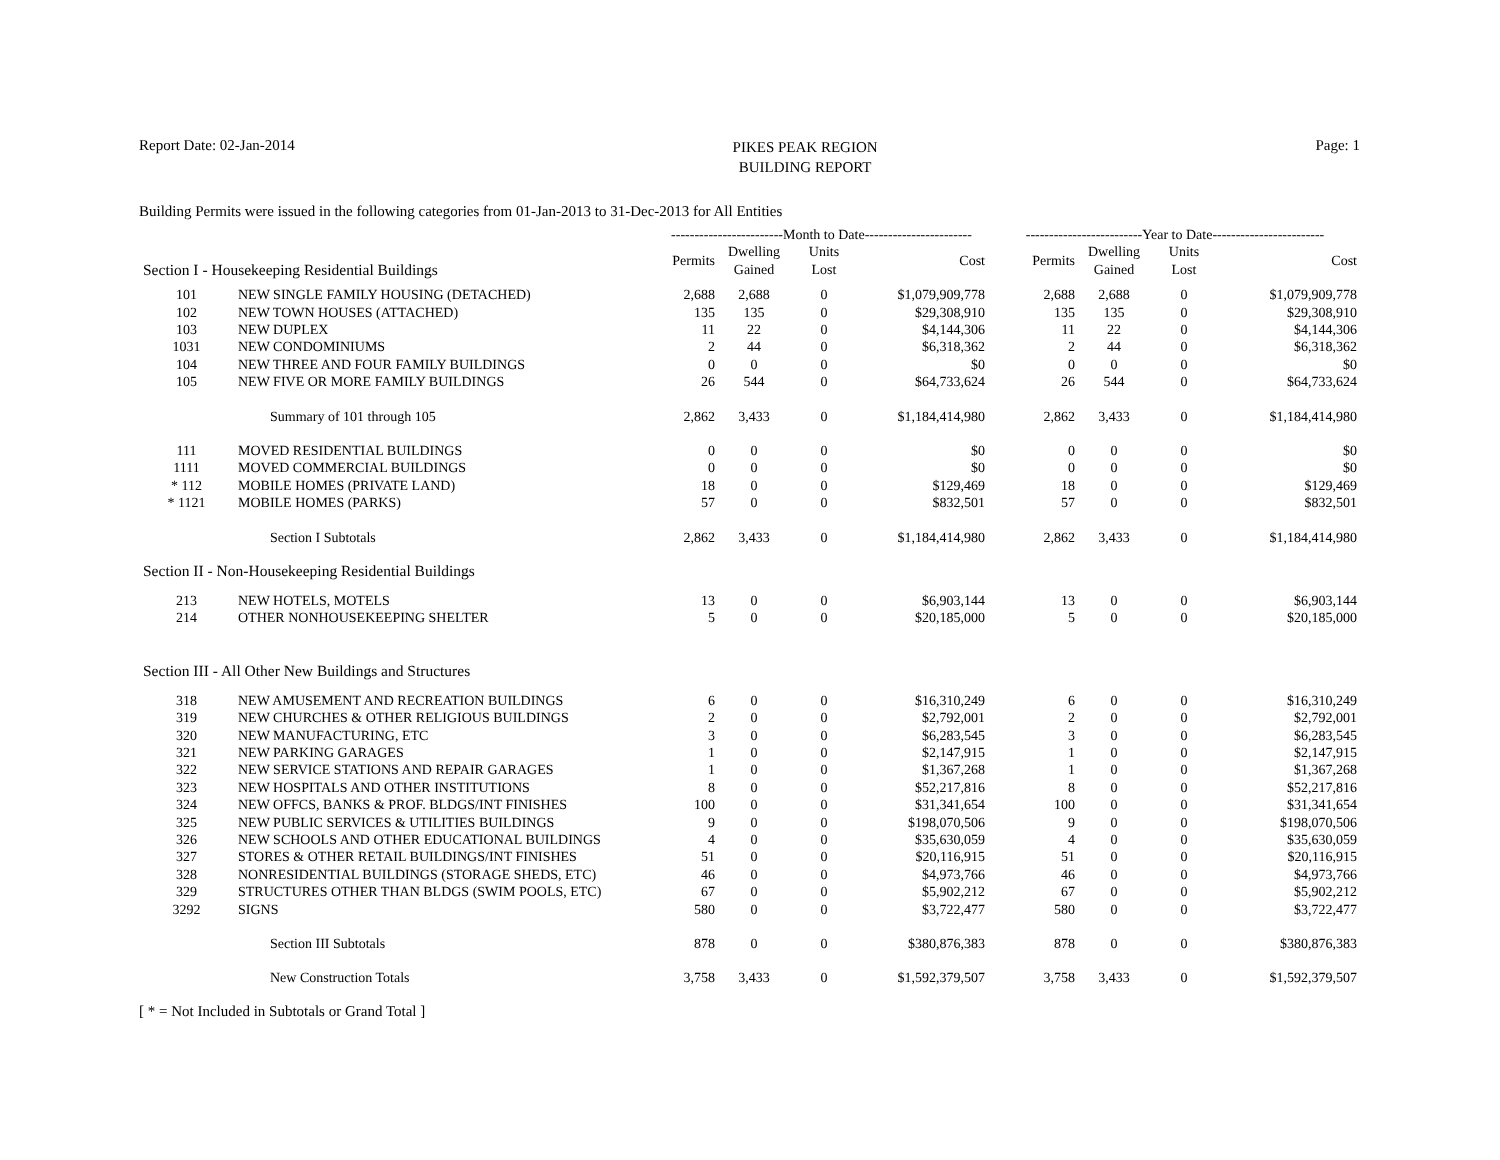Report Date: 02-Jan-2014
PIKES PEAK REGION
BUILDING REPORT
Page: 1
Building Permits were issued in the following categories from 01-Jan-2013 to 31-Dec-2013 for All Entities
| | | ------------------------Month to Date----------------------- | | | | -------------------------Year to Date------------------------ | | | |
| --- | --- | --- | --- | --- | --- | --- | --- | --- | --- |
| Section I - Housekeeping Residential Buildings | | Permits | Dwelling Gained | Units Lost | Cost | Permits | Dwelling Gained | Units Lost | Cost |
| 101 | NEW SINGLE FAMILY HOUSING (DETACHED) | 2,688 | 2,688 | 0 | $1,079,909,778 | 2,688 | 2,688 | 0 | $1,079,909,778 |
| 102 | NEW TOWN HOUSES (ATTACHED) | 135 | 135 | 0 | $29,308,910 | 135 | 135 | 0 | $29,308,910 |
| 103 | NEW DUPLEX | 11 | 22 | 0 | $4,144,306 | 11 | 22 | 0 | $4,144,306 |
| 1031 | NEW CONDOMINIUMS | 2 | 44 | 0 | $6,318,362 | 2 | 44 | 0 | $6,318,362 |
| 104 | NEW THREE AND FOUR FAMILY BUILDINGS | 0 | 0 | 0 | $0 | 0 | 0 | 0 | $0 |
| 105 | NEW FIVE OR MORE FAMILY BUILDINGS | 26 | 544 | 0 | $64,733,624 | 26 | 544 | 0 | $64,733,624 |
| | Summary of 101 through 105 | 2,862 | 3,433 | 0 | $1,184,414,980 | 2,862 | 3,433 | 0 | $1,184,414,980 |
| 111 | MOVED RESIDENTIAL BUILDINGS | 0 | 0 | 0 | $0 | 0 | 0 | 0 | $0 |
| 1111 | MOVED COMMERCIAL BUILDINGS | 0 | 0 | 0 | $0 | 0 | 0 | 0 | $0 |
| * 112 | MOBILE HOMES (PRIVATE LAND) | 18 | 0 | 0 | $129,469 | 18 | 0 | 0 | $129,469 |
| * 1121 | MOBILE HOMES (PARKS) | 57 | 0 | 0 | $832,501 | 57 | 0 | 0 | $832,501 |
| | Section I Subtotals | 2,862 | 3,433 | 0 | $1,184,414,980 | 2,862 | 3,433 | 0 | $1,184,414,980 |
| Section II - Non-Housekeeping Residential Buildings | | | | | | | | | |
| 213 | NEW HOTELS, MOTELS | 13 | 0 | 0 | $6,903,144 | 13 | 0 | 0 | $6,903,144 |
| 214 | OTHER NONHOUSEKEEPING SHELTER | 5 | 0 | 0 | $20,185,000 | 5 | 0 | 0 | $20,185,000 |
| Section III - All Other New Buildings and Structures | | | | | | | | | |
| 318 | NEW AMUSEMENT AND RECREATION BUILDINGS | 6 | 0 | 0 | $16,310,249 | 6 | 0 | 0 | $16,310,249 |
| 319 | NEW CHURCHES & OTHER RELIGIOUS BUILDINGS | 2 | 0 | 0 | $2,792,001 | 2 | 0 | 0 | $2,792,001 |
| 320 | NEW MANUFACTURING, ETC | 3 | 0 | 0 | $6,283,545 | 3 | 0 | 0 | $6,283,545 |
| 321 | NEW PARKING GARAGES | 1 | 0 | 0 | $2,147,915 | 1 | 0 | 0 | $2,147,915 |
| 322 | NEW SERVICE STATIONS AND REPAIR GARAGES | 1 | 0 | 0 | $1,367,268 | 1 | 0 | 0 | $1,367,268 |
| 323 | NEW HOSPITALS AND OTHER INSTITUTIONS | 8 | 0 | 0 | $52,217,816 | 8 | 0 | 0 | $52,217,816 |
| 324 | NEW OFFCS, BANKS & PROF. BLDGS/INT FINISHES | 100 | 0 | 0 | $31,341,654 | 100 | 0 | 0 | $31,341,654 |
| 325 | NEW PUBLIC SERVICES & UTILITIES BUILDINGS | 9 | 0 | 0 | $198,070,506 | 9 | 0 | 0 | $198,070,506 |
| 326 | NEW SCHOOLS AND OTHER EDUCATIONAL BUILDINGS | 4 | 0 | 0 | $35,630,059 | 4 | 0 | 0 | $35,630,059 |
| 327 | STORES & OTHER RETAIL BUILDINGS/INT FINISHES | 51 | 0 | 0 | $20,116,915 | 51 | 0 | 0 | $20,116,915 |
| 328 | NONRESIDENTIAL BUILDINGS (STORAGE SHEDS, ETC) | 46 | 0 | 0 | $4,973,766 | 46 | 0 | 0 | $4,973,766 |
| 329 | STRUCTURES OTHER THAN BLDGS (SWIM POOLS, ETC) | 67 | 0 | 0 | $5,902,212 | 67 | 0 | 0 | $5,902,212 |
| 3292 | SIGNS | 580 | 0 | 0 | $3,722,477 | 580 | 0 | 0 | $3,722,477 |
| | Section III Subtotals | 878 | 0 | 0 | $380,876,383 | 878 | 0 | 0 | $380,876,383 |
| | New Construction Totals | 3,758 | 3,433 | 0 | $1,592,379,507 | 3,758 | 3,433 | 0 | $1,592,379,507 |
[ * = Not Included in Subtotals or Grand Total ]